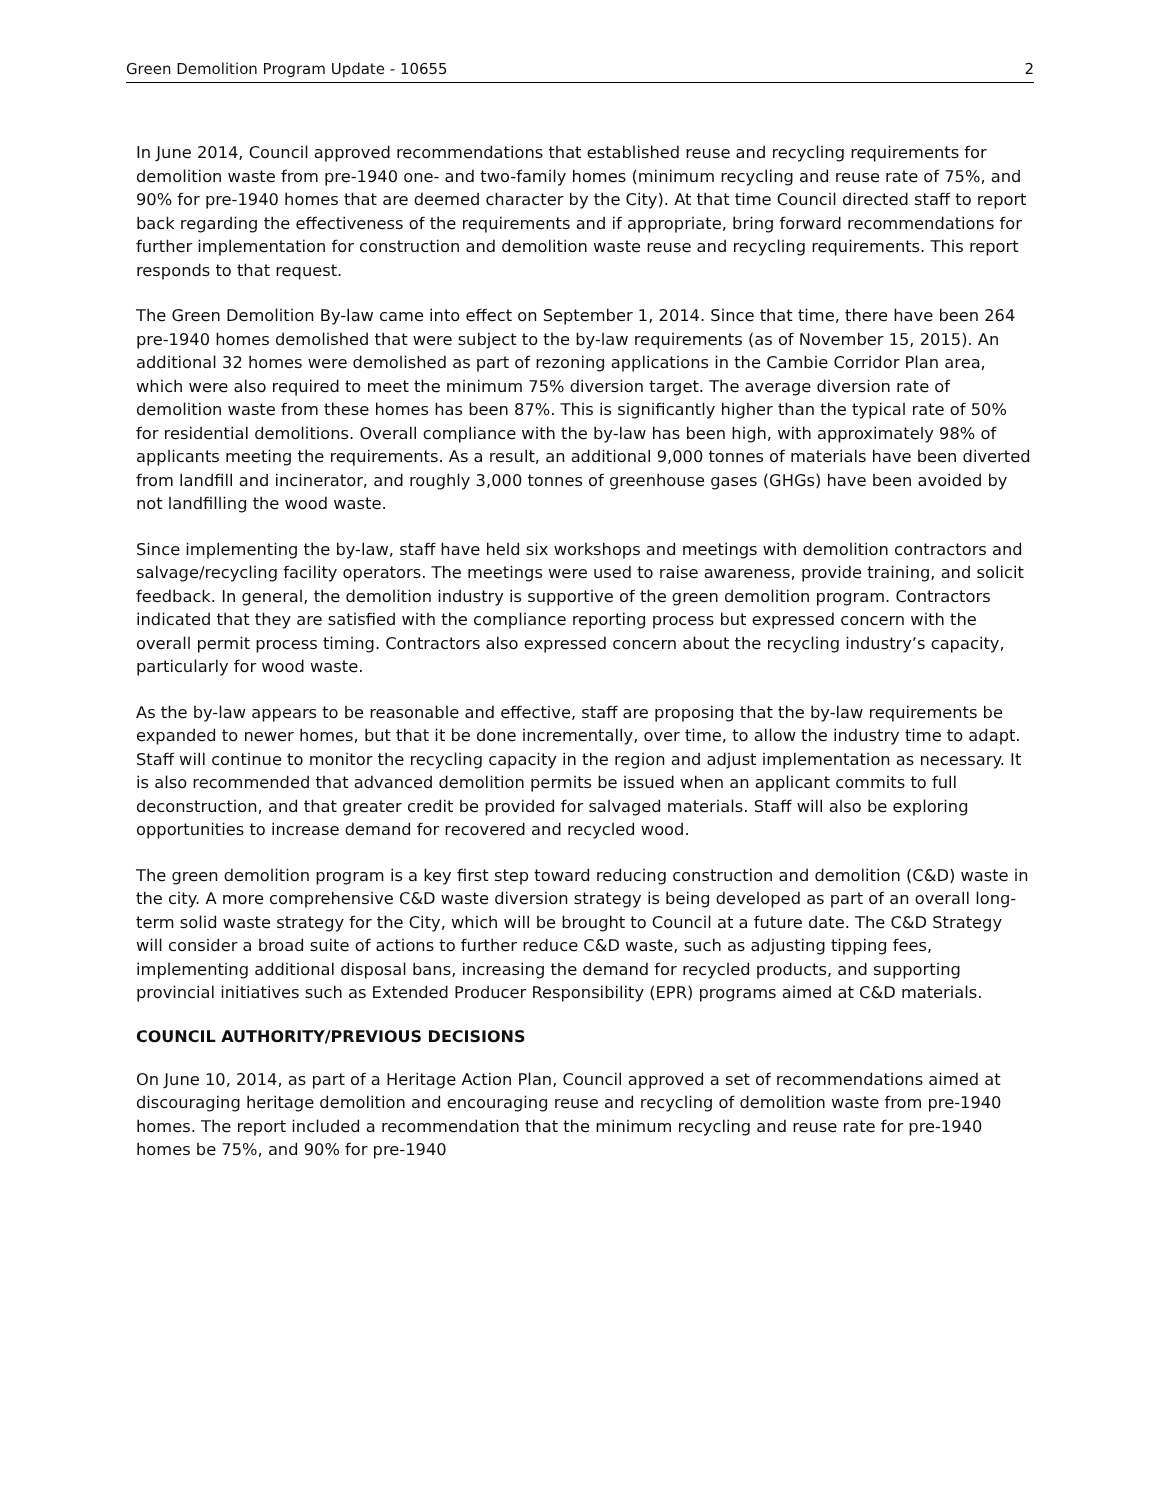Green Demolition Program Update - 10655 2
In June 2014, Council approved recommendations that established reuse and recycling requirements for demolition waste from pre-1940 one- and two-family homes (minimum recycling and reuse rate of 75%, and 90% for pre-1940 homes that are deemed character by the City). At that time Council directed staff to report back regarding the effectiveness of the requirements and if appropriate, bring forward recommendations for further implementation for construction and demolition waste reuse and recycling requirements. This report responds to that request.
The Green Demolition By-law came into effect on September 1, 2014. Since that time, there have been 264 pre-1940 homes demolished that were subject to the by-law requirements (as of November 15, 2015). An additional 32 homes were demolished as part of rezoning applications in the Cambie Corridor Plan area, which were also required to meet the minimum 75% diversion target. The average diversion rate of demolition waste from these homes has been 87%. This is significantly higher than the typical rate of 50% for residential demolitions. Overall compliance with the by-law has been high, with approximately 98% of applicants meeting the requirements. As a result, an additional 9,000 tonnes of materials have been diverted from landfill and incinerator, and roughly 3,000 tonnes of greenhouse gases (GHGs) have been avoided by not landfilling the wood waste.
Since implementing the by-law, staff have held six workshops and meetings with demolition contractors and salvage/recycling facility operators. The meetings were used to raise awareness, provide training, and solicit feedback. In general, the demolition industry is supportive of the green demolition program. Contractors indicated that they are satisfied with the compliance reporting process but expressed concern with the overall permit process timing. Contractors also expressed concern about the recycling industry’s capacity, particularly for wood waste.
As the by-law appears to be reasonable and effective, staff are proposing that the by-law requirements be expanded to newer homes, but that it be done incrementally, over time, to allow the industry time to adapt. Staff will continue to monitor the recycling capacity in the region and adjust implementation as necessary. It is also recommended that advanced demolition permits be issued when an applicant commits to full deconstruction, and that greater credit be provided for salvaged materials. Staff will also be exploring opportunities to increase demand for recovered and recycled wood.
The green demolition program is a key first step toward reducing construction and demolition (C&D) waste in the city. A more comprehensive C&D waste diversion strategy is being developed as part of an overall long-term solid waste strategy for the City, which will be brought to Council at a future date. The C&D Strategy will consider a broad suite of actions to further reduce C&D waste, such as adjusting tipping fees, implementing additional disposal bans, increasing the demand for recycled products, and supporting provincial initiatives such as Extended Producer Responsibility (EPR) programs aimed at C&D materials.
COUNCIL AUTHORITY/PREVIOUS DECISIONS
On June 10, 2014, as part of a Heritage Action Plan, Council approved a set of recommendations aimed at discouraging heritage demolition and encouraging reuse and recycling of demolition waste from pre-1940 homes. The report included a recommendation that the minimum recycling and reuse rate for pre-1940 homes be 75%, and 90% for pre-1940